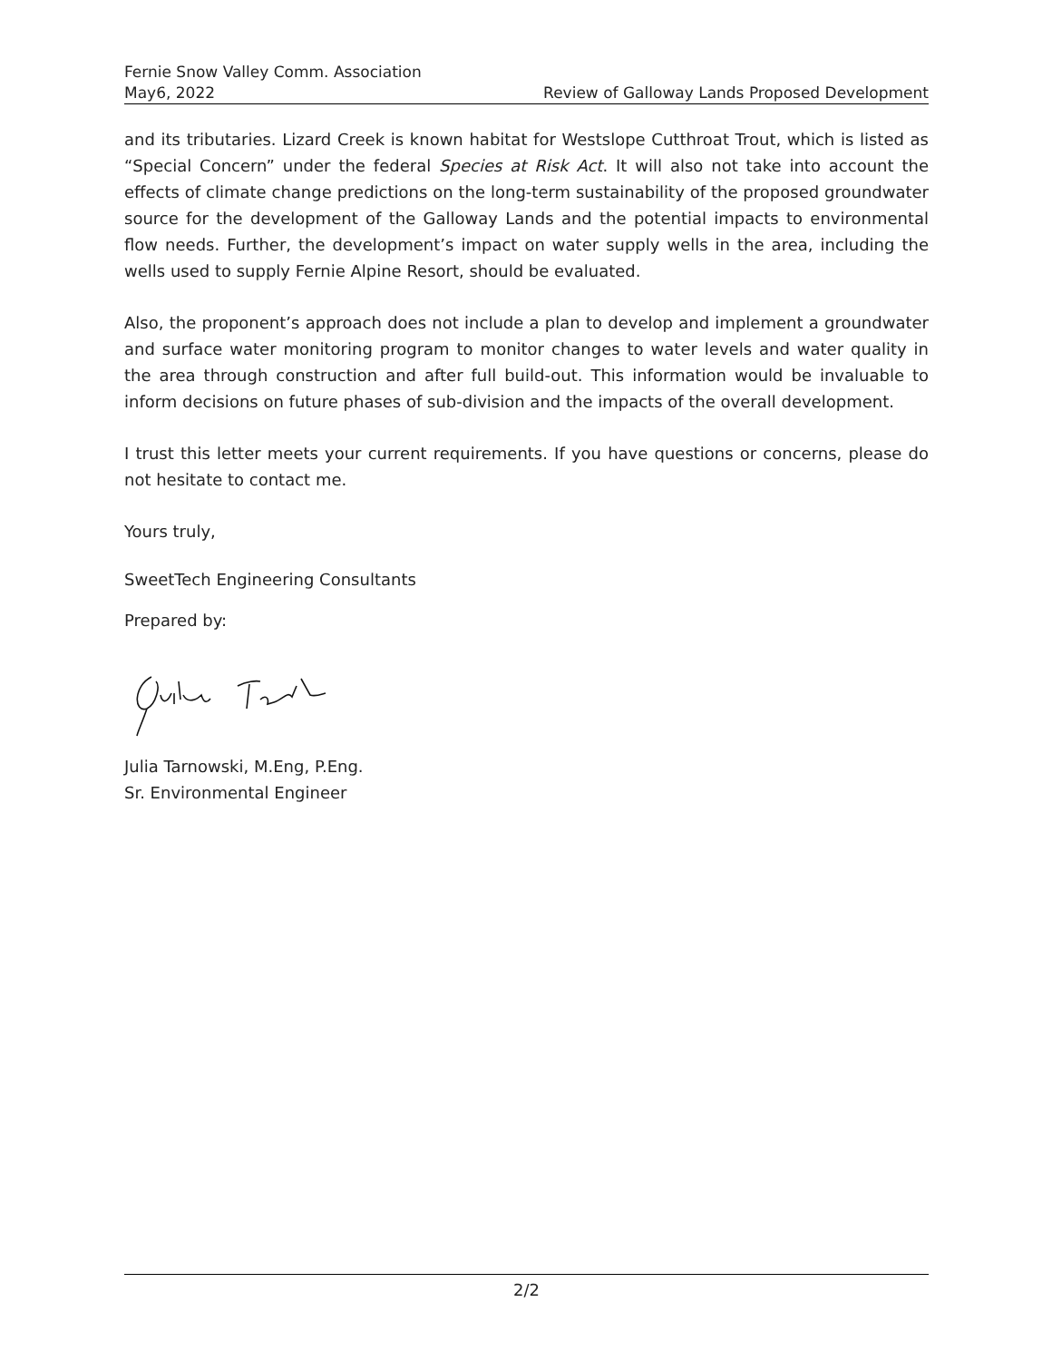Fernie Snow Valley Comm. Association
May6, 2022
Review of Galloway Lands Proposed Development
and its tributaries. Lizard Creek is known habitat for Westslope Cutthroat Trout, which is listed as “Special Concern” under the federal Species at Risk Act. It will also not take into account the effects of climate change predictions on the long-term sustainability of the proposed groundwater source for the development of the Galloway Lands and the potential impacts to environmental flow needs. Further, the development’s impact on water supply wells in the area, including the wells used to supply Fernie Alpine Resort, should be evaluated.
Also, the proponent’s approach does not include a plan to develop and implement a groundwater and surface water monitoring program to monitor changes to water levels and water quality in the area through construction and after full build-out. This information would be invaluable to inform decisions on future phases of sub-division and the impacts of the overall development.
I trust this letter meets your current requirements. If you have questions or concerns, please do not hesitate to contact me.
Yours truly,
SweetTech Engineering Consultants
Prepared by:
Julia Tarnowski, M.Eng, P.Eng.
Sr. Environmental Engineer
2/2